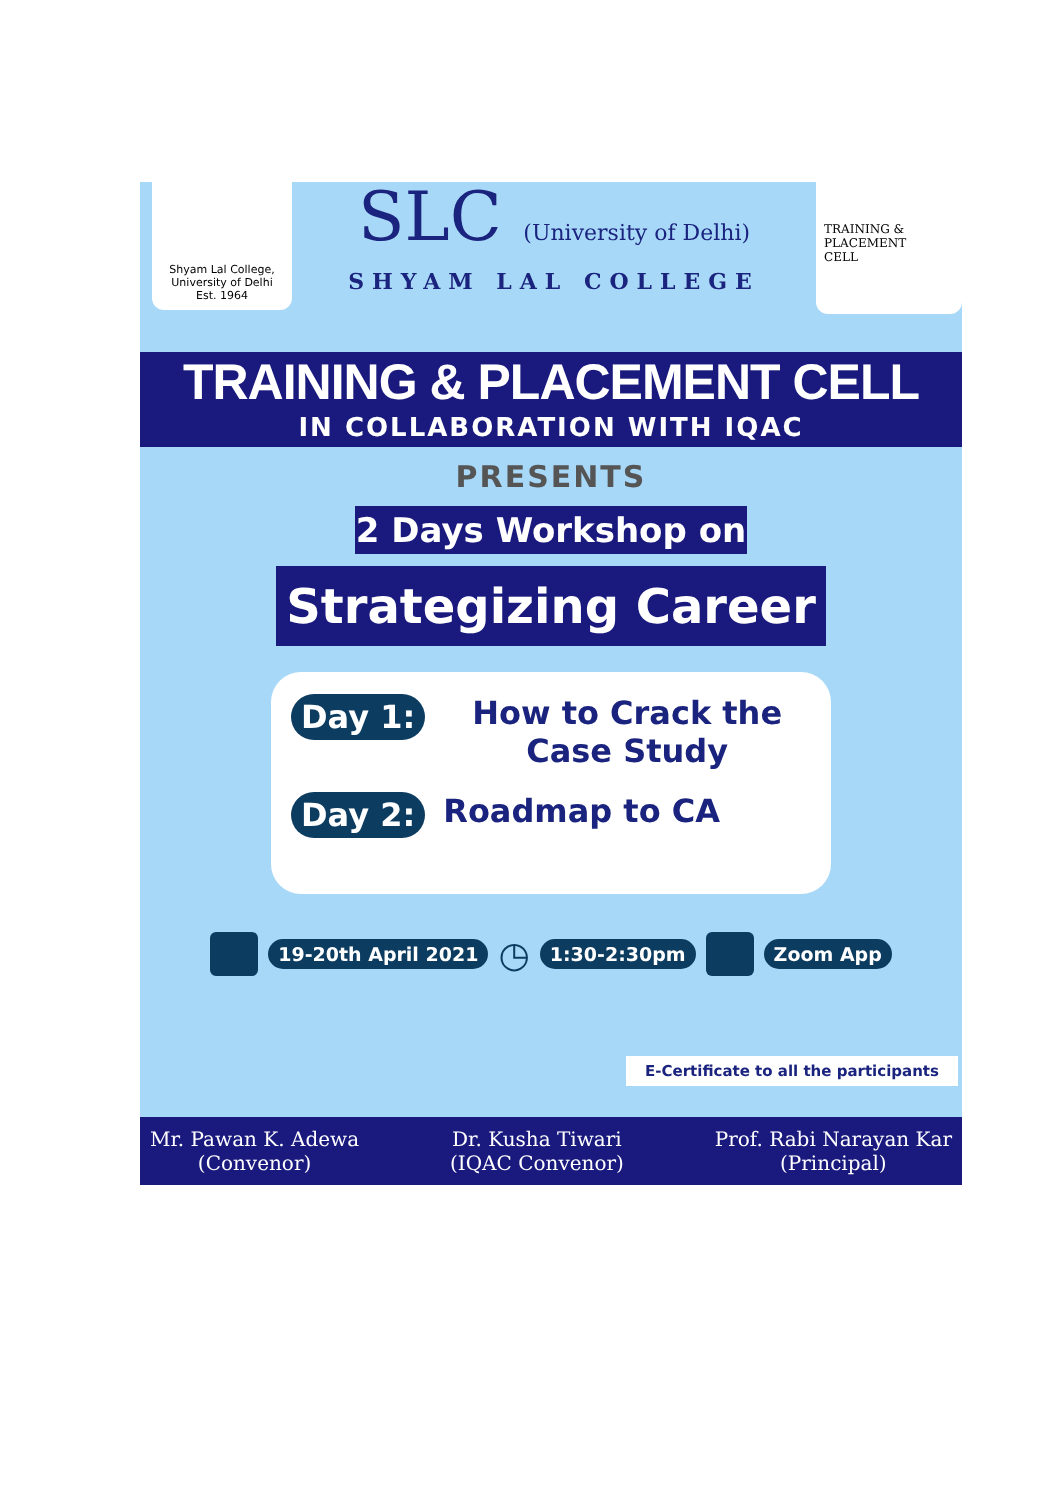Shyam Lal College, University of Delhi
Est. 1964
SLC (University of Delhi)
SHYAM LAL COLLEGE
TRAINING &
PLACEMENT
CELL
TRAINING & PLACEMENT CELL
IN COLLABORATION WITH IQAC
PRESENTS
2 Days Workshop on
Strategizing Career
Day 1: How to Crack the Case Study
Day 2: Roadmap to CA
19-20th April 2021 ◷ 1:30-2:30pm Zoom App
E-Certificate to all the participants
Mr. Pawan K. Adewa
(Convenor)
Dr. Kusha Tiwari
(IQAC Convenor)
Prof. Rabi Narayan Kar
(Principal)